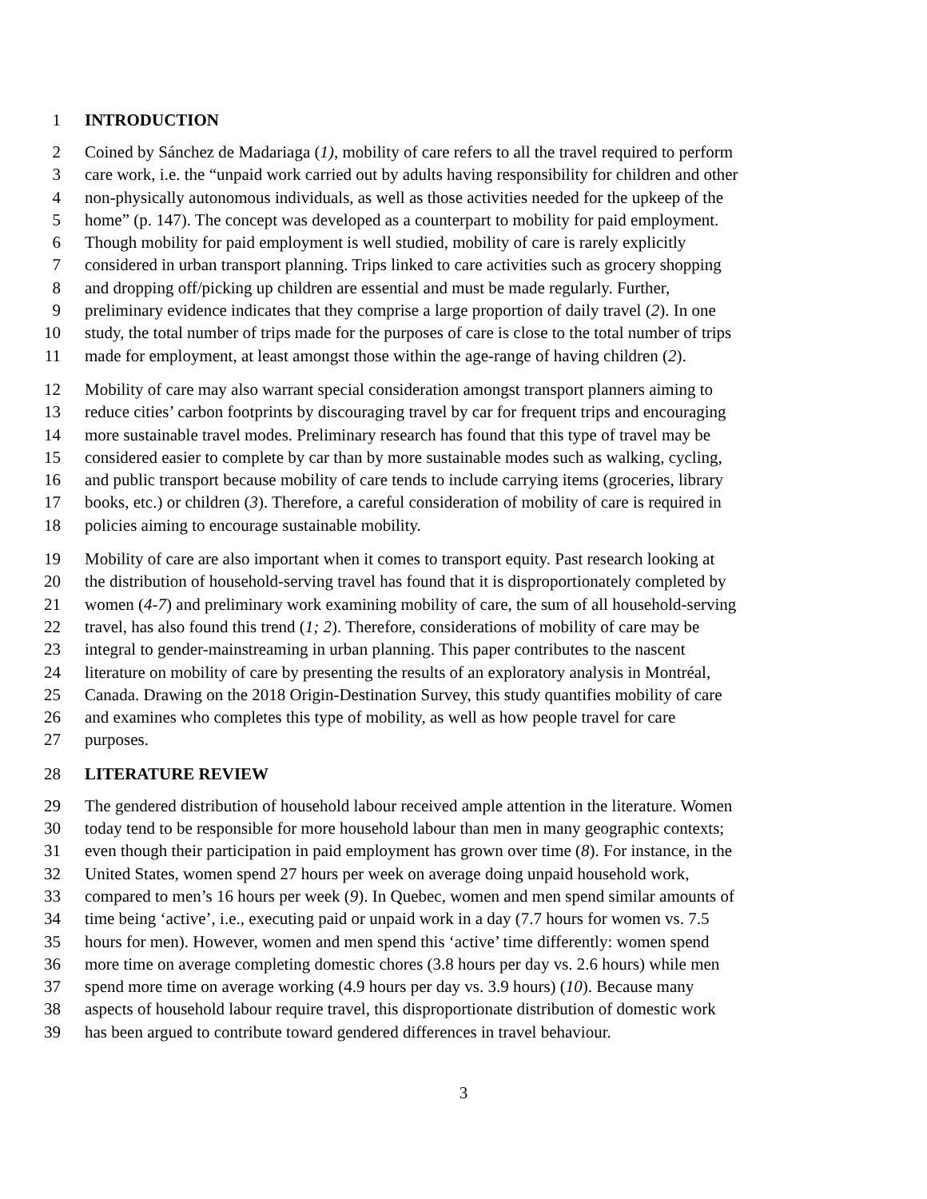1 INTRODUCTION
2 Coined by Sánchez de Madariaga (1), mobility of care refers to all the travel required to perform
3 care work, i.e. the “unpaid work carried out by adults having responsibility for children and other
4 non-physically autonomous individuals, as well as those activities needed for the upkeep of the
5 home” (p. 147). The concept was developed as a counterpart to mobility for paid employment.
6 Though mobility for paid employment is well studied, mobility of care is rarely explicitly
7 considered in urban transport planning. Trips linked to care activities such as grocery shopping
8 and dropping off/picking up children are essential and must be made regularly. Further,
9 preliminary evidence indicates that they comprise a large proportion of daily travel (2). In one
10 study, the total number of trips made for the purposes of care is close to the total number of trips
11 made for employment, at least amongst those within the age-range of having children (2).
12 Mobility of care may also warrant special consideration amongst transport planners aiming to
13 reduce cities’ carbon footprints by discouraging travel by car for frequent trips and encouraging
14 more sustainable travel modes. Preliminary research has found that this type of travel may be
15 considered easier to complete by car than by more sustainable modes such as walking, cycling,
16 and public transport because mobility of care tends to include carrying items (groceries, library
17 books, etc.) or children (3). Therefore, a careful consideration of mobility of care is required in
18 policies aiming to encourage sustainable mobility.
19 Mobility of care are also important when it comes to transport equity. Past research looking at
20 the distribution of household-serving travel has found that it is disproportionately completed by
21 women (4-7) and preliminary work examining mobility of care, the sum of all household-serving
22 travel, has also found this trend (1; 2). Therefore, considerations of mobility of care may be
23 integral to gender-mainstreaming in urban planning. This paper contributes to the nascent
24 literature on mobility of care by presenting the results of an exploratory analysis in Montréal,
25 Canada. Drawing on the 2018 Origin-Destination Survey, this study quantifies mobility of care
26 and examines who completes this type of mobility, as well as how people travel for care
27 purposes.
28 LITERATURE REVIEW
29 The gendered distribution of household labour received ample attention in the literature. Women
30 today tend to be responsible for more household labour than men in many geographic contexts;
31 even though their participation in paid employment has grown over time (8). For instance, in the
32 United States, women spend 27 hours per week on average doing unpaid household work,
33 compared to men’s 16 hours per week (9). In Quebec, women and men spend similar amounts of
34 time being ‘active’, i.e., executing paid or unpaid work in a day (7.7 hours for women vs. 7.5
35 hours for men). However, women and men spend this ‘active’ time differently: women spend
36 more time on average completing domestic chores (3.8 hours per day vs. 2.6 hours) while men
37 spend more time on average working (4.9 hours per day vs. 3.9 hours) (10). Because many
38 aspects of household labour require travel, this disproportionate distribution of domestic work
39 has been argued to contribute toward gendered differences in travel behaviour.
3